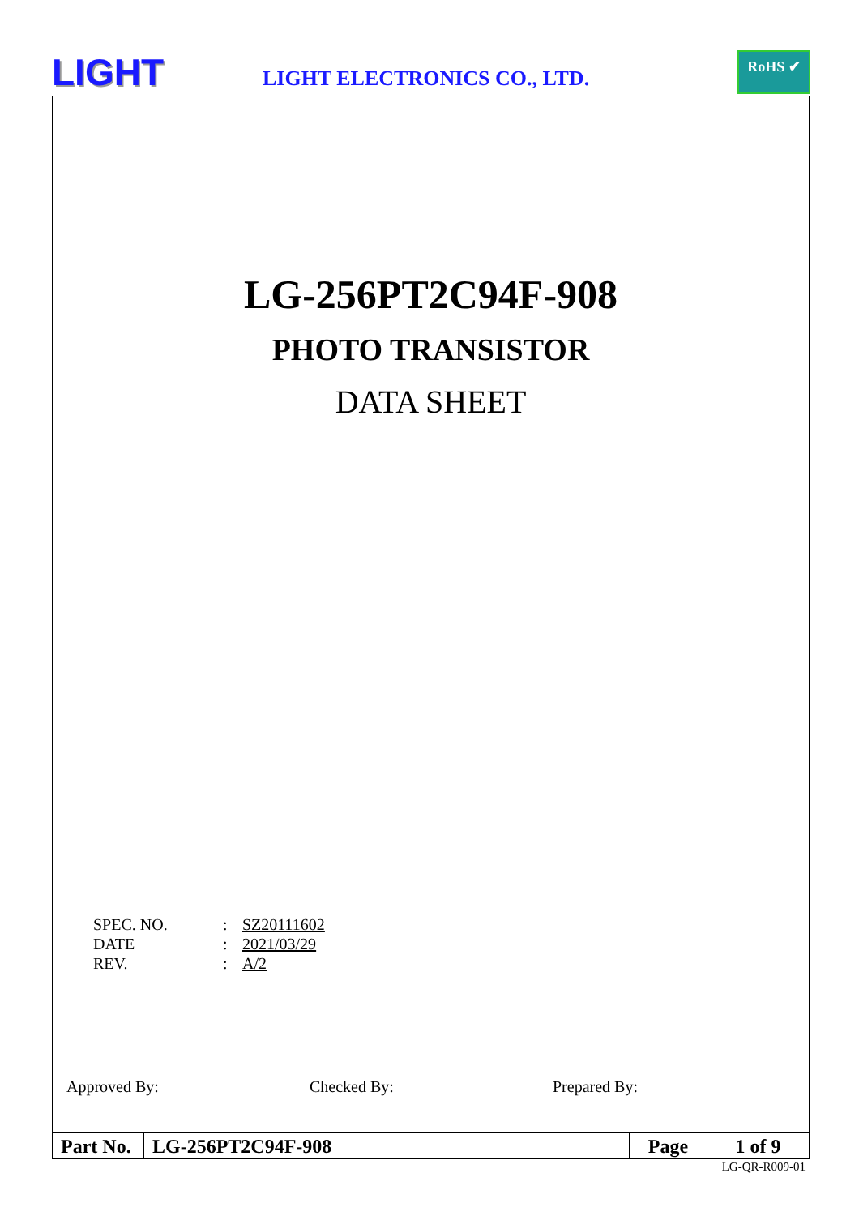LIGHT LIGHT ELECTRONICS CO., LTD.
RoHS ✔
LG-256PT2C94F-908
PHOTO TRANSISTOR
DATA SHEET
| SPEC. NO. | : | SZ20111602 |
| DATE | : | 2021/03/29 |
| REV. | : | A/2 |
Approved By: Checked By: Prepared By:
| Part No. | LG-256PT2C94F-908 | Page | 1 of 9 |
LG-QR-R009-01